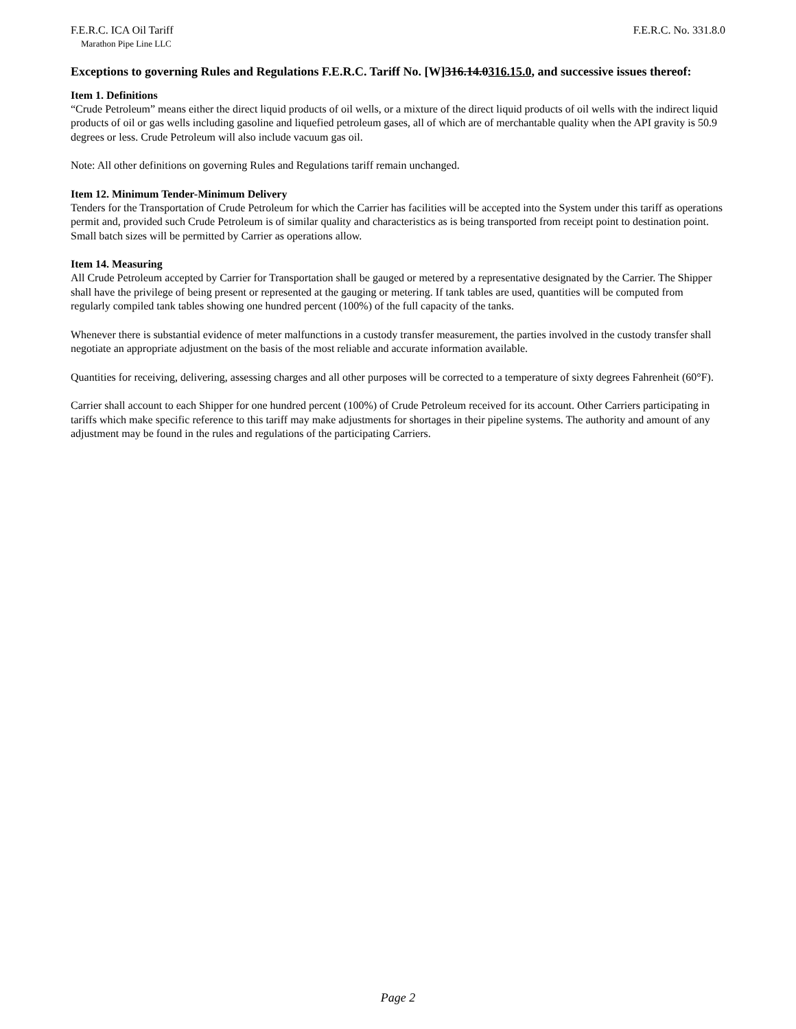F.E.R.C. ICA Oil Tariff F.E.R.C. No. 331.8.0
Marathon Pipe Line LLC
Exceptions to governing Rules and Regulations F.E.R.C. Tariff No. [W]316.14.0316.15.0, and successive issues thereof:
Item 1. Definitions
“Crude Petroleum” means either the direct liquid products of oil wells, or a mixture of the direct liquid products of oil wells with the indirect liquid products of oil or gas wells including gasoline and liquefied petroleum gases, all of which are of merchantable quality when the API gravity is 50.9 degrees or less. Crude Petroleum will also include vacuum gas oil.
Note: All other definitions on governing Rules and Regulations tariff remain unchanged.
Item 12. Minimum Tender-Minimum Delivery
Tenders for the Transportation of Crude Petroleum for which the Carrier has facilities will be accepted into the System under this tariff as operations permit and, provided such Crude Petroleum is of similar quality and characteristics as is being transported from receipt point to destination point. Small batch sizes will be permitted by Carrier as operations allow.
Item 14. Measuring
All Crude Petroleum accepted by Carrier for Transportation shall be gauged or metered by a representative designated by the Carrier. The Shipper shall have the privilege of being present or represented at the gauging or metering. If tank tables are used, quantities will be computed from regularly compiled tank tables showing one hundred percent (100%) of the full capacity of the tanks.
Whenever there is substantial evidence of meter malfunctions in a custody transfer measurement, the parties involved in the custody transfer shall negotiate an appropriate adjustment on the basis of the most reliable and accurate information available.
Quantities for receiving, delivering, assessing charges and all other purposes will be corrected to a temperature of sixty degrees Fahrenheit (60°F).
Carrier shall account to each Shipper for one hundred percent (100%) of Crude Petroleum received for its account. Other Carriers participating in tariffs which make specific reference to this tariff may make adjustments for shortages in their pipeline systems. The authority and amount of any adjustment may be found in the rules and regulations of the participating Carriers.
Page 2